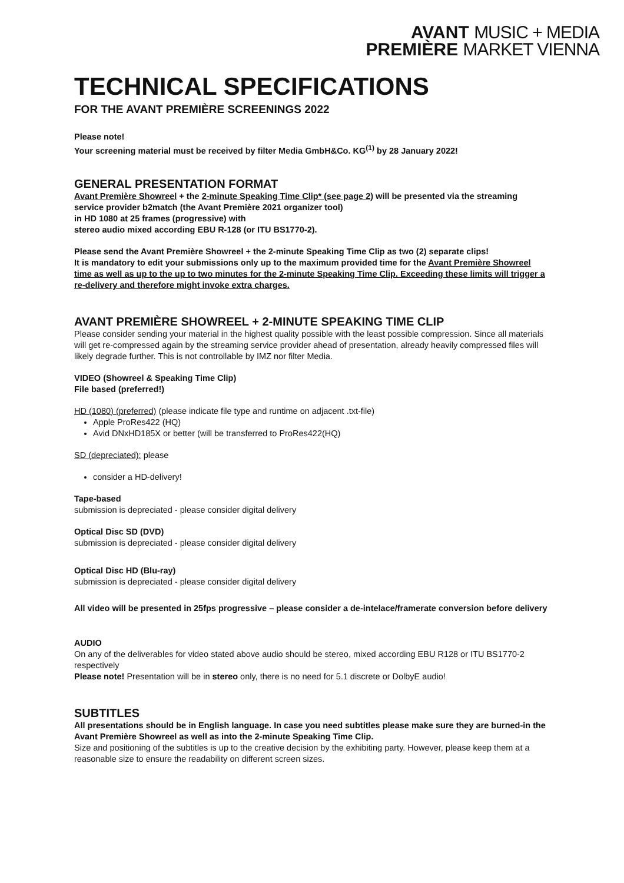AVANT MUSIC + MEDIA
PREMIÈRE MARKET VIENNA
TECHNICAL SPECIFICATIONS
FOR THE AVANT PREMIÈRE SCREENINGS 2022
Please note!
Your screening material must be received by filter Media GmbH&Co. KG<sup>(1)</sup> by 28 January 2022!
GENERAL PRESENTATION FORMAT
Avant Première Showreel + the 2-minute Speaking Time Clip* (see page 2) will be presented via the streaming service provider b2match (the Avant Première 2021 organizer tool)
in HD 1080 at 25 frames (progressive) with
stereo audio mixed according EBU R-128 (or ITU BS1770-2).
Please send the Avant Première Showreel + the 2-minute Speaking Time Clip as two (2) separate clips!
It is mandatory to edit your submissions only up to the maximum provided time for the Avant Première Showreel time as well as up to the up to two minutes for the 2-minute Speaking Time Clip. Exceeding these limits will trigger a re-delivery and therefore might invoke extra charges.
AVANT PREMIÈRE SHOWREEL + 2-MINUTE SPEAKING TIME CLIP
Please consider sending your material in the highest quality possible with the least possible compression. Since all materials will get re-compressed again by the streaming service provider ahead of presentation, already heavily compressed files will likely degrade further. This is not controllable by IMZ nor filter Media.
VIDEO (Showreel & Speaking Time Clip)
File based (preferred!)
HD (1080) (preferred) (please indicate file type and runtime on adjacent .txt-file)
Apple ProRes422 (HQ)
Avid DNxHD185X or better (will be transferred to ProRes422(HQ)
SD (depreciated): please
consider a HD-delivery!
Tape-based
submission is depreciated - please consider digital delivery
Optical Disc SD (DVD)
submission is depreciated - please consider digital delivery
Optical Disc HD (Blu-ray)
submission is depreciated - please consider digital delivery
All video will be presented in 25fps progressive – please consider a de-intelace/framerate conversion before delivery
AUDIO
On any of the deliverables for video stated above audio should be stereo, mixed according EBU R128 or ITU BS1770-2 respectively
Please note! Presentation will be in stereo only, there is no need for 5.1 discrete or DolbyE audio!
SUBTITLES
All presentations should be in English language. In case you need subtitles please make sure they are burned-in the Avant Première Showreel as well as into the 2-minute Speaking Time Clip.
Size and positioning of the subtitles is up to the creative decision by the exhibiting party. However, please keep them at a reasonable size to ensure the readability on different screen sizes.